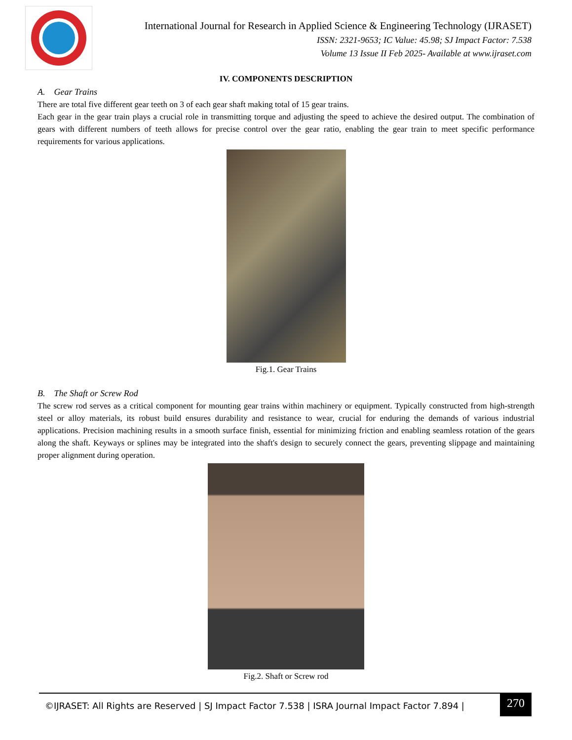International Journal for Research in Applied Science & Engineering Technology (IJRASET)
ISSN: 2321-9653; IC Value: 45.98; SJ Impact Factor: 7.538
Volume 13 Issue II Feb 2025- Available at www.ijraset.com
IV. COMPONENTS DESCRIPTION
A. Gear Trains
There are total five different gear teeth on 3 of each gear shaft making total of 15 gear trains.
Each gear in the gear train plays a crucial role in transmitting torque and adjusting the speed to achieve the desired output. The combination of gears with different numbers of teeth allows for precise control over the gear ratio, enabling the gear train to meet specific performance requirements for various applications.
Fig.1. Gear Trains
B. The Shaft or Screw Rod
The screw rod serves as a critical component for mounting gear trains within machinery or equipment. Typically constructed from high-strength steel or alloy materials, its robust build ensures durability and resistance to wear, crucial for enduring the demands of various industrial applications. Precision machining results in a smooth surface finish, essential for minimizing friction and enabling seamless rotation of the gears along the shaft. Keyways or splines may be integrated into the shaft's design to securely connect the gears, preventing slippage and maintaining proper alignment during operation.
Fig.2. Shaft or Screw rod
©IJRASET: All Rights are Reserved | SJ Impact Factor 7.538 | ISRA Journal Impact Factor 7.894 |
270